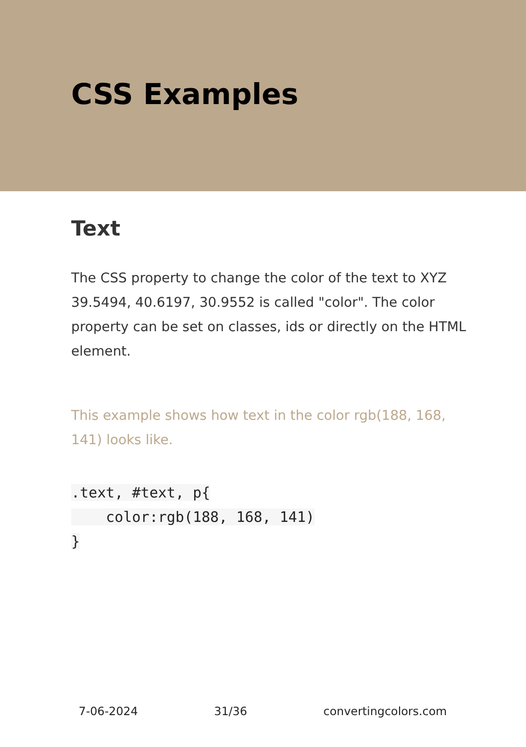CSS Examples
Text
The CSS property to change the color of the text to XYZ 39.5494, 40.6197, 30.9552 is called "color". The color property can be set on classes, ids or directly on the HTML element.
This example shows how text in the color rgb(188, 168, 141) looks like.
.text, #text, p{
    color:rgb(188, 168, 141)
}
7-06-2024 31/36 convertingcolors.com